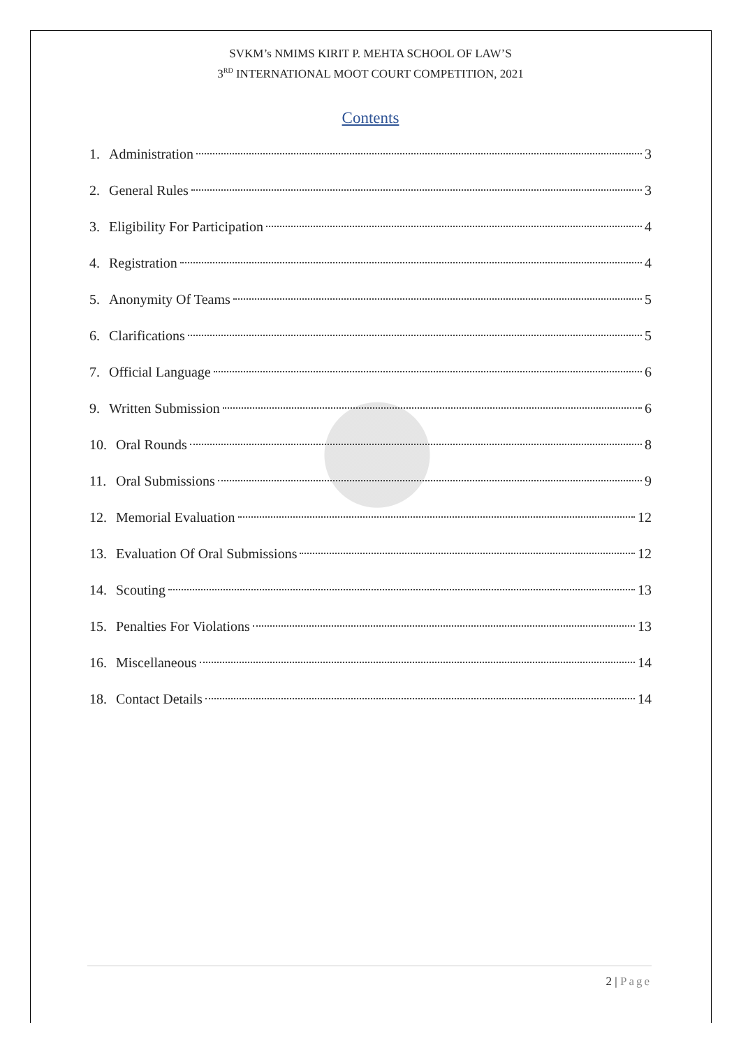SVKM’s NMIMS KIRIT P. MEHTA SCHOOL OF LAW’S
3<sup>RD</sup> INTERNATIONAL MOOT COURT COMPETITION, 2021
Contents
1. Administration 3
2. General Rules 3
3. Eligibility For Participation 4
4. Registration 4
5. Anonymity Of Teams 5
6. Clarifications 5
7. Official Language 6
9. Written Submission 6
10. Oral Rounds 8
11. Oral Submissions 9
12. Memorial Evaluation 12
13. Evaluation Of Oral Submissions 12
14. Scouting 13
15. Penalties For Violations 13
16. Miscellaneous 14
18. Contact Details 14
2 | Page